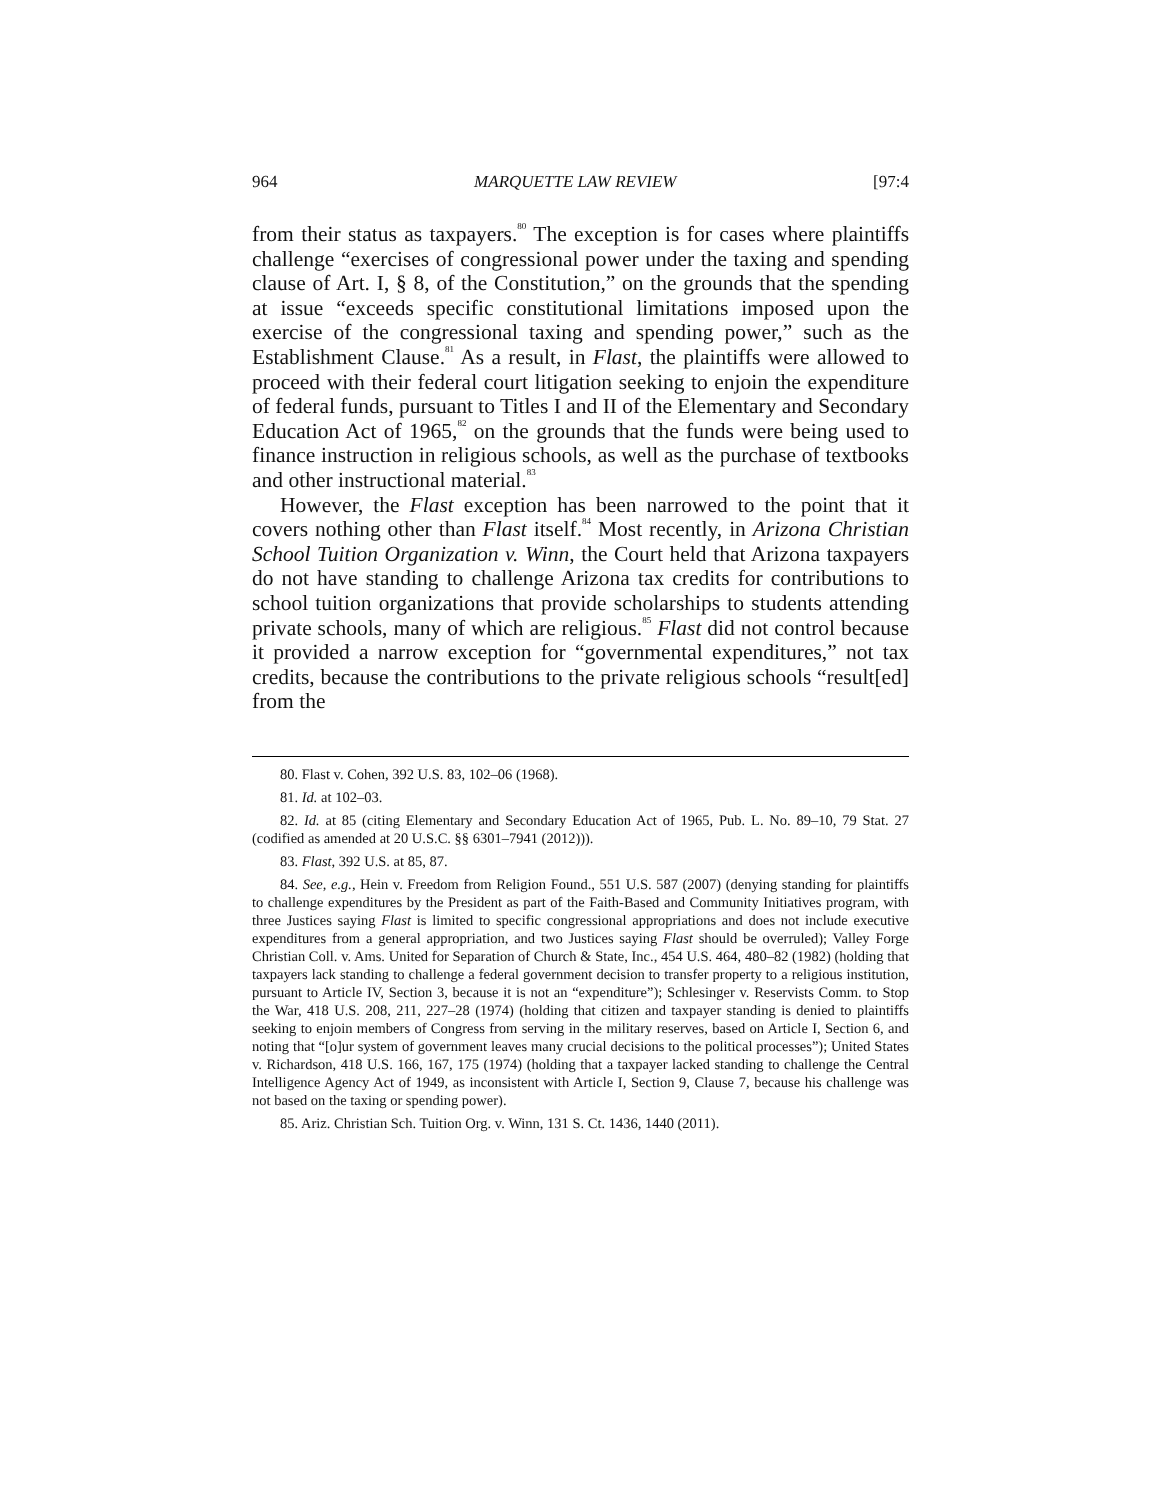964 MARQUETTE LAW REVIEW [97:4
from their status as taxpayers.<sup>80</sup> The exception is for cases where plaintiffs challenge “exercises of congressional power under the taxing and spending clause of Art. I, § 8, of the Constitution,” on the grounds that the spending at issue “exceeds specific constitutional limitations imposed upon the exercise of the congressional taxing and spending power,” such as the Establishment Clause.<sup>81</sup> As a result, in Flast, the plaintiffs were allowed to proceed with their federal court litigation seeking to enjoin the expenditure of federal funds, pursuant to Titles I and II of the Elementary and Secondary Education Act of 1965,<sup>82</sup> on the grounds that the funds were being used to finance instruction in religious schools, as well as the purchase of textbooks and other instructional material.<sup>83</sup>
However, the Flast exception has been narrowed to the point that it covers nothing other than Flast itself.<sup>84</sup> Most recently, in Arizona Christian School Tuition Organization v. Winn, the Court held that Arizona taxpayers do not have standing to challenge Arizona tax credits for contributions to school tuition organizations that provide scholarships to students attending private schools, many of which are religious.<sup>85</sup> Flast did not control because it provided a narrow exception for “governmental expenditures,” not tax credits, because the contributions to the private religious schools “result[ed] from the
80. Flast v. Cohen, 392 U.S. 83, 102–06 (1968).
81. Id. at 102–03.
82. Id. at 85 (citing Elementary and Secondary Education Act of 1965, Pub. L. No. 89–10, 79 Stat. 27 (codified as amended at 20 U.S.C. §§ 6301–7941 (2012))).
83. Flast, 392 U.S. at 85, 87.
84. See, e.g., Hein v. Freedom from Religion Found., 551 U.S. 587 (2007) (denying standing for plaintiffs to challenge expenditures by the President as part of the Faith-Based and Community Initiatives program, with three Justices saying Flast is limited to specific congressional appropriations and does not include executive expenditures from a general appropriation, and two Justices saying Flast should be overruled); Valley Forge Christian Coll. v. Ams. United for Separation of Church & State, Inc., 454 U.S. 464, 480–82 (1982) (holding that taxpayers lack standing to challenge a federal government decision to transfer property to a religious institution, pursuant to Article IV, Section 3, because it is not an “expenditure”); Schlesinger v. Reservists Comm. to Stop the War, 418 U.S. 208, 211, 227–28 (1974) (holding that citizen and taxpayer standing is denied to plaintiffs seeking to enjoin members of Congress from serving in the military reserves, based on Article I, Section 6, and noting that “[o]ur system of government leaves many crucial decisions to the political processes”); United States v. Richardson, 418 U.S. 166, 167, 175 (1974) (holding that a taxpayer lacked standing to challenge the Central Intelligence Agency Act of 1949, as inconsistent with Article I, Section 9, Clause 7, because his challenge was not based on the taxing or spending power).
85. Ariz. Christian Sch. Tuition Org. v. Winn, 131 S. Ct. 1436, 1440 (2011).